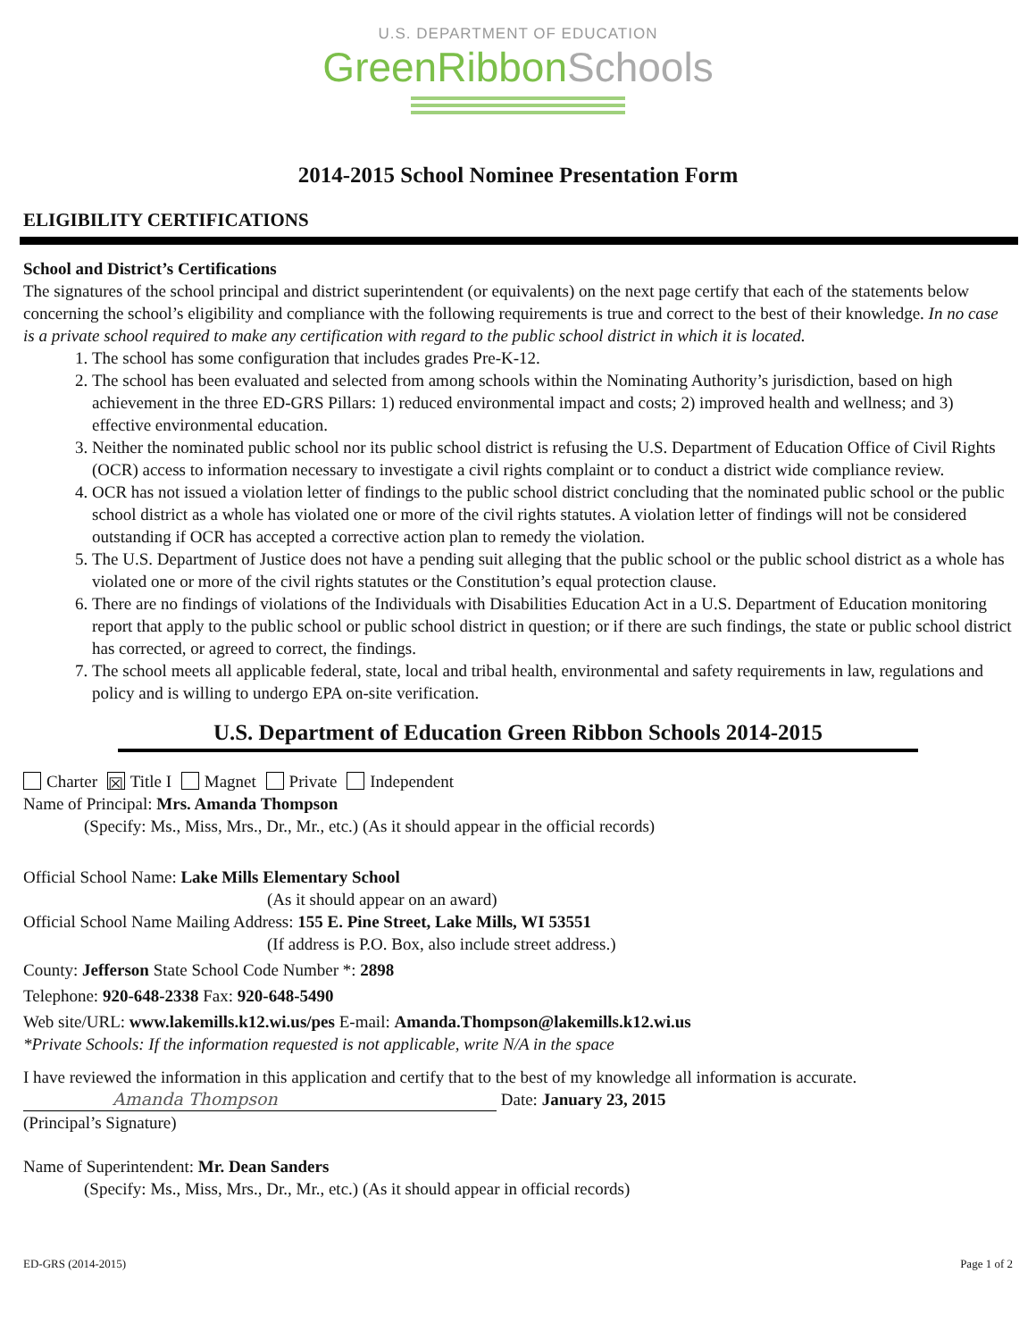U.S. DEPARTMENT OF EDUCATION
GreenRibbonSchools
2014-2015 School Nominee Presentation Form
ELIGIBILITY CERTIFICATIONS
School and District’s Certifications
The signatures of the school principal and district superintendent (or equivalents) on the next page certify that each of the statements below concerning the school’s eligibility and compliance with the following requirements is true and correct to the best of their knowledge. In no case is a private school required to make any certification with regard to the public school district in which it is located.
1. The school has some configuration that includes grades Pre-K-12.
2. The school has been evaluated and selected from among schools within the Nominating Authority’s jurisdiction, based on high achievement in the three ED-GRS Pillars: 1) reduced environmental impact and costs; 2) improved health and wellness; and 3) effective environmental education.
3. Neither the nominated public school nor its public school district is refusing the U.S. Department of Education Office of Civil Rights (OCR) access to information necessary to investigate a civil rights complaint or to conduct a district wide compliance review.
4. OCR has not issued a violation letter of findings to the public school district concluding that the nominated public school or the public school district as a whole has violated one or more of the civil rights statutes. A violation letter of findings will not be considered outstanding if OCR has accepted a corrective action plan to remedy the violation.
5. The U.S. Department of Justice does not have a pending suit alleging that the public school or the public school district as a whole has violated one or more of the civil rights statutes or the Constitution’s equal protection clause.
6. There are no findings of violations of the Individuals with Disabilities Education Act in a U.S. Department of Education monitoring report that apply to the public school or public school district in question; or if there are such findings, the state or public school district has corrected, or agreed to correct, the findings.
7. The school meets all applicable federal, state, local and tribal health, environmental and safety requirements in law, regulations and policy and is willing to undergo EPA on-site verification.
U.S. Department of Education Green Ribbon Schools 2014-2015
Charter ☒ Title I Magnet Private Independent
Name of Principal: Mrs. Amanda Thompson
(Specify: Ms., Miss, Mrs., Dr., Mr., etc.) (As it should appear in the official records)
Official School Name: Lake Mills Elementary School
(As it should appear on an award)
Official School Name Mailing Address: 155 E. Pine Street, Lake Mills, WI 53551
(If address is P.O. Box, also include street address.)
County: Jefferson State School Code Number *: 2898
Telephone: 920-648-2338 Fax: 920-648-5490
Web site/URL: www.lakemills.k12.wi.us/pes E-mail: Amanda.Thompson@lakemills.k12.wi.us
*Private Schools: If the information requested is not applicable, write N/A in the space
I have reviewed the information in this application and certify that to the best of my knowledge all information is accurate.
Amanda Thompson Date: January 23, 2015
(Principal’s Signature)
Name of Superintendent: Mr. Dean Sanders
(Specify: Ms., Miss, Mrs., Dr., Mr., etc.) (As it should appear in official records)
ED-GRS (2014-2015) Page 1 of 2